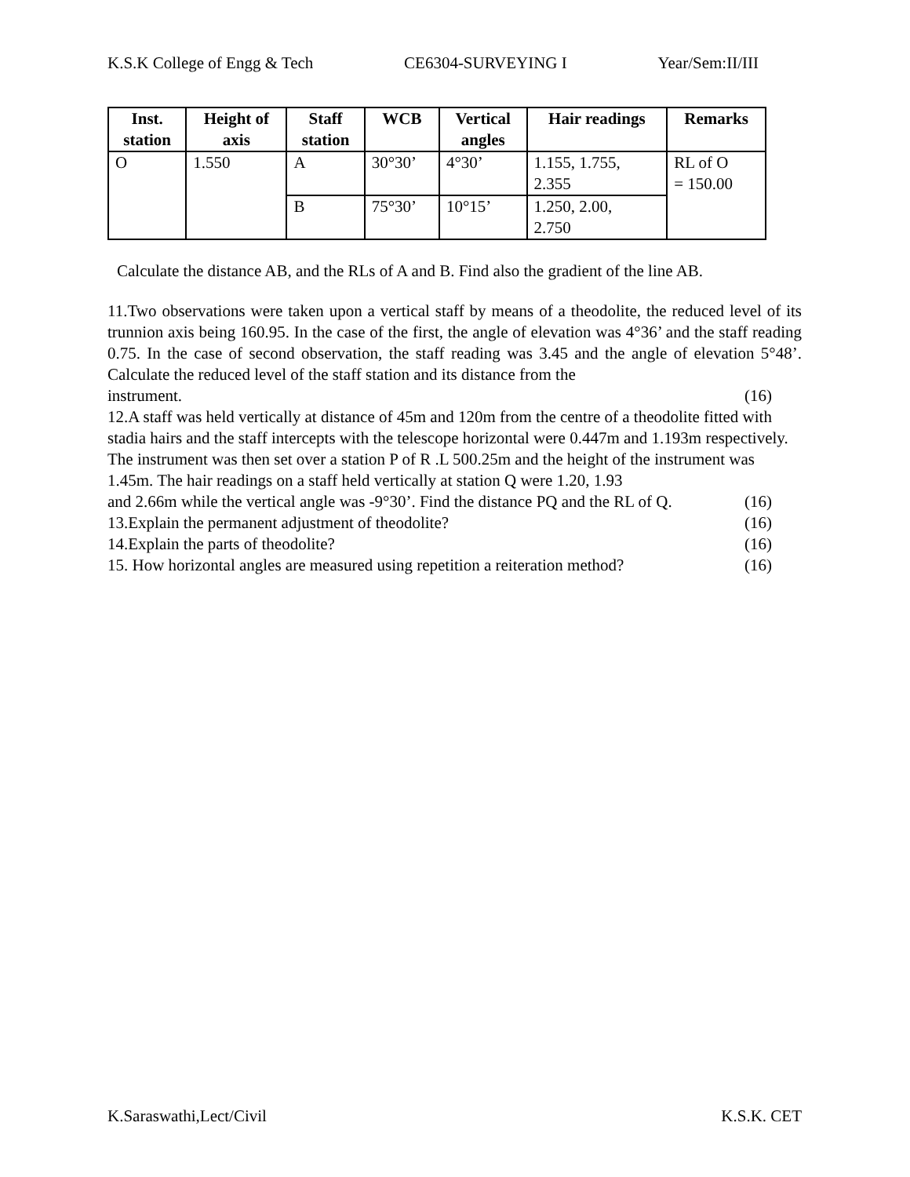K.S.K College of Engg & Tech CE6304-SURVEYING I Year/Sem:II/III
| Inst. station | Height of axis | Staff station | WCB | Vertical angles | Hair readings | Remarks |
| --- | --- | --- | --- | --- | --- | --- |
| O | 1.550 | A | 30°30’ | 4°30’ | 1.155, 1.755, 2.355 | RL of O = 150.00 |
| | | B | 75°30’ | 10°15’ | 1.250, 2.00, 2.750 | |
Calculate the distance AB, and the RLs of A and B. Find also the gradient of the line AB.
11.Two observations were taken upon a vertical staff by means of a theodolite, the reduced level of its trunnion axis being 160.95. In the case of the first, the angle of elevation was 4°36’ and the staff reading 0.75. In the case of second observation, the staff reading was 3.45 and the angle of elevation 5°48’. Calculate the reduced level of the staff station and its distance from the
instrument. (16)
12.A staff was held vertically at distance of 45m and 120m from the centre of a theodolite fitted with stadia hairs and the staff intercepts with the telescope horizontal were 0.447m and 1.193m respectively. The instrument was then set over a station P of R .L 500.25m and the height of the instrument was 1.45m. The hair readings on a staff held vertically at station Q were 1.20, 1.93
and 2.66m while the vertical angle was -9°30’. Find the distance PQ and the RL of Q. (16)
13.Explain the permanent adjustment of theodolite? (16)
14.Explain the parts of theodolite? (16)
15. How horizontal angles are measured using repetition a reiteration method? (16)
K.Saraswathi,Lect/Civil K.S.K. CET